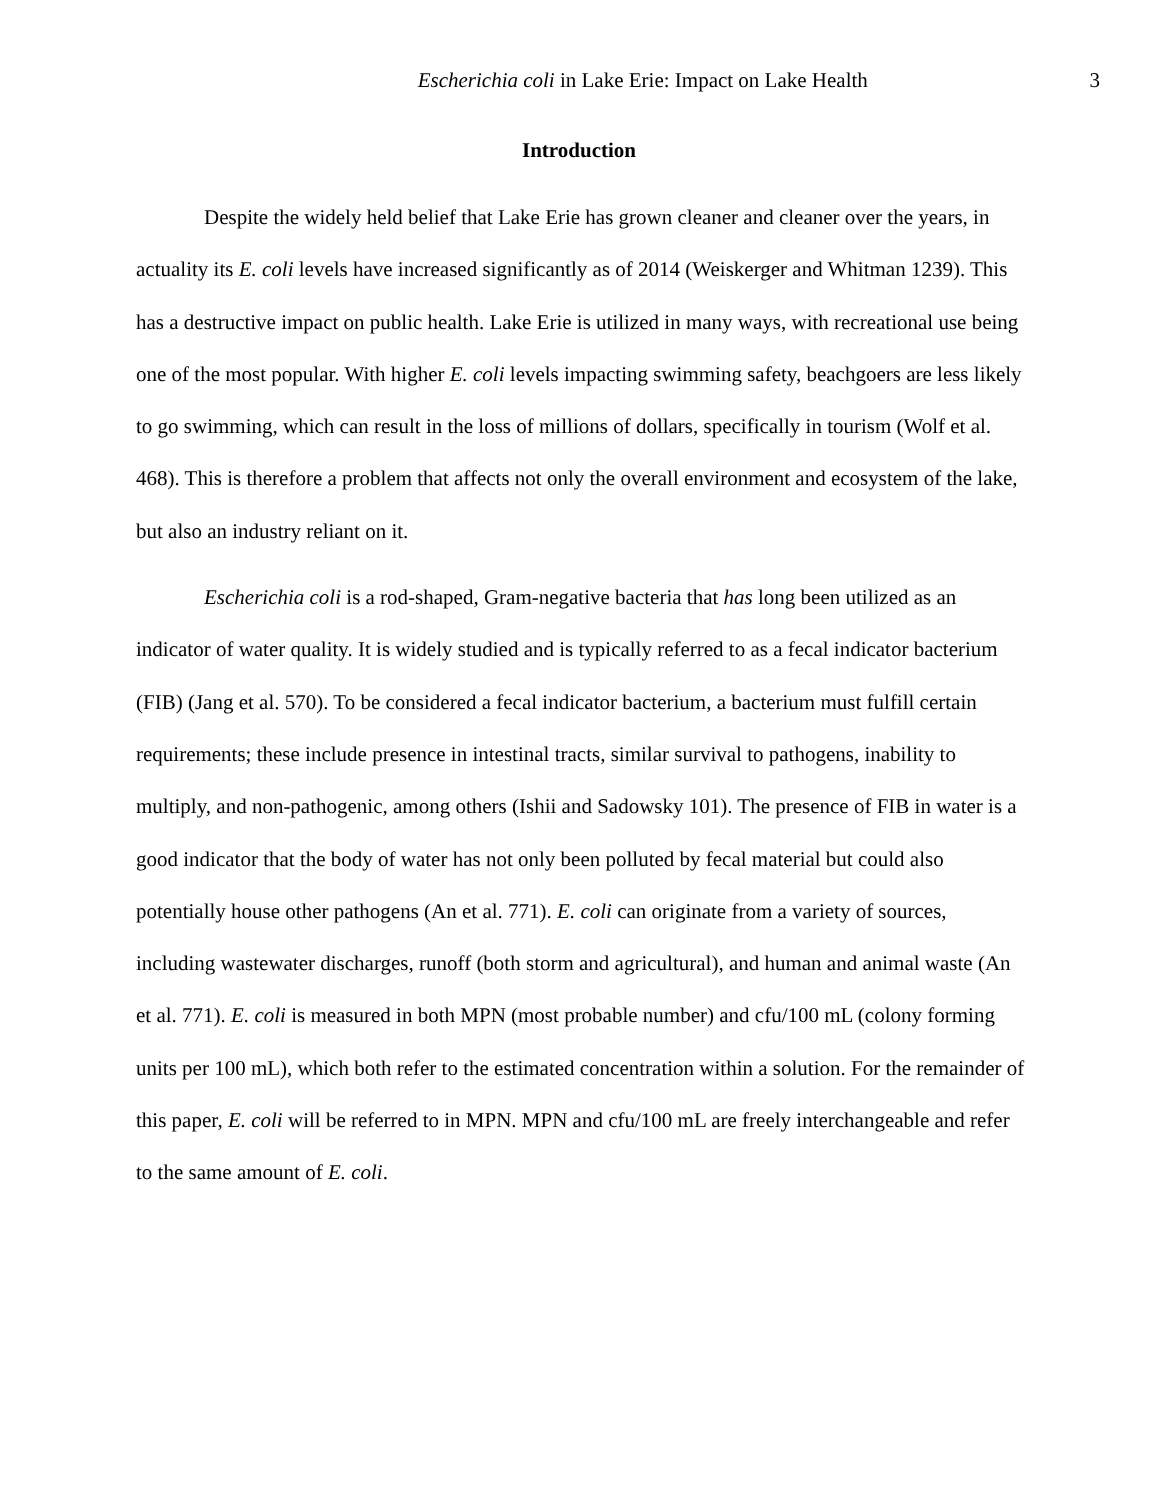Escherichia coli in Lake Erie: Impact on Lake Health 3
Introduction
Despite the widely held belief that Lake Erie has grown cleaner and cleaner over the years, in actuality its E. coli levels have increased significantly as of 2014 (Weiskerger and Whitman 1239). This has a destructive impact on public health. Lake Erie is utilized in many ways, with recreational use being one of the most popular. With higher E. coli levels impacting swimming safety, beachgoers are less likely to go swimming, which can result in the loss of millions of dollars, specifically in tourism (Wolf et al. 468). This is therefore a problem that affects not only the overall environment and ecosystem of the lake, but also an industry reliant on it.
Escherichia coli is a rod-shaped, Gram-negative bacteria that has long been utilized as an indicator of water quality. It is widely studied and is typically referred to as a fecal indicator bacterium (FIB) (Jang et al. 570). To be considered a fecal indicator bacterium, a bacterium must fulfill certain requirements; these include presence in intestinal tracts, similar survival to pathogens, inability to multiply, and non-pathogenic, among others (Ishii and Sadowsky 101). The presence of FIB in water is a good indicator that the body of water has not only been polluted by fecal material but could also potentially house other pathogens (An et al. 771). E. coli can originate from a variety of sources, including wastewater discharges, runoff (both storm and agricultural), and human and animal waste (An et al. 771). E. coli is measured in both MPN (most probable number) and cfu/100 mL (colony forming units per 100 mL), which both refer to the estimated concentration within a solution. For the remainder of this paper, E. coli will be referred to in MPN. MPN and cfu/100 mL are freely interchangeable and refer to the same amount of E. coli.